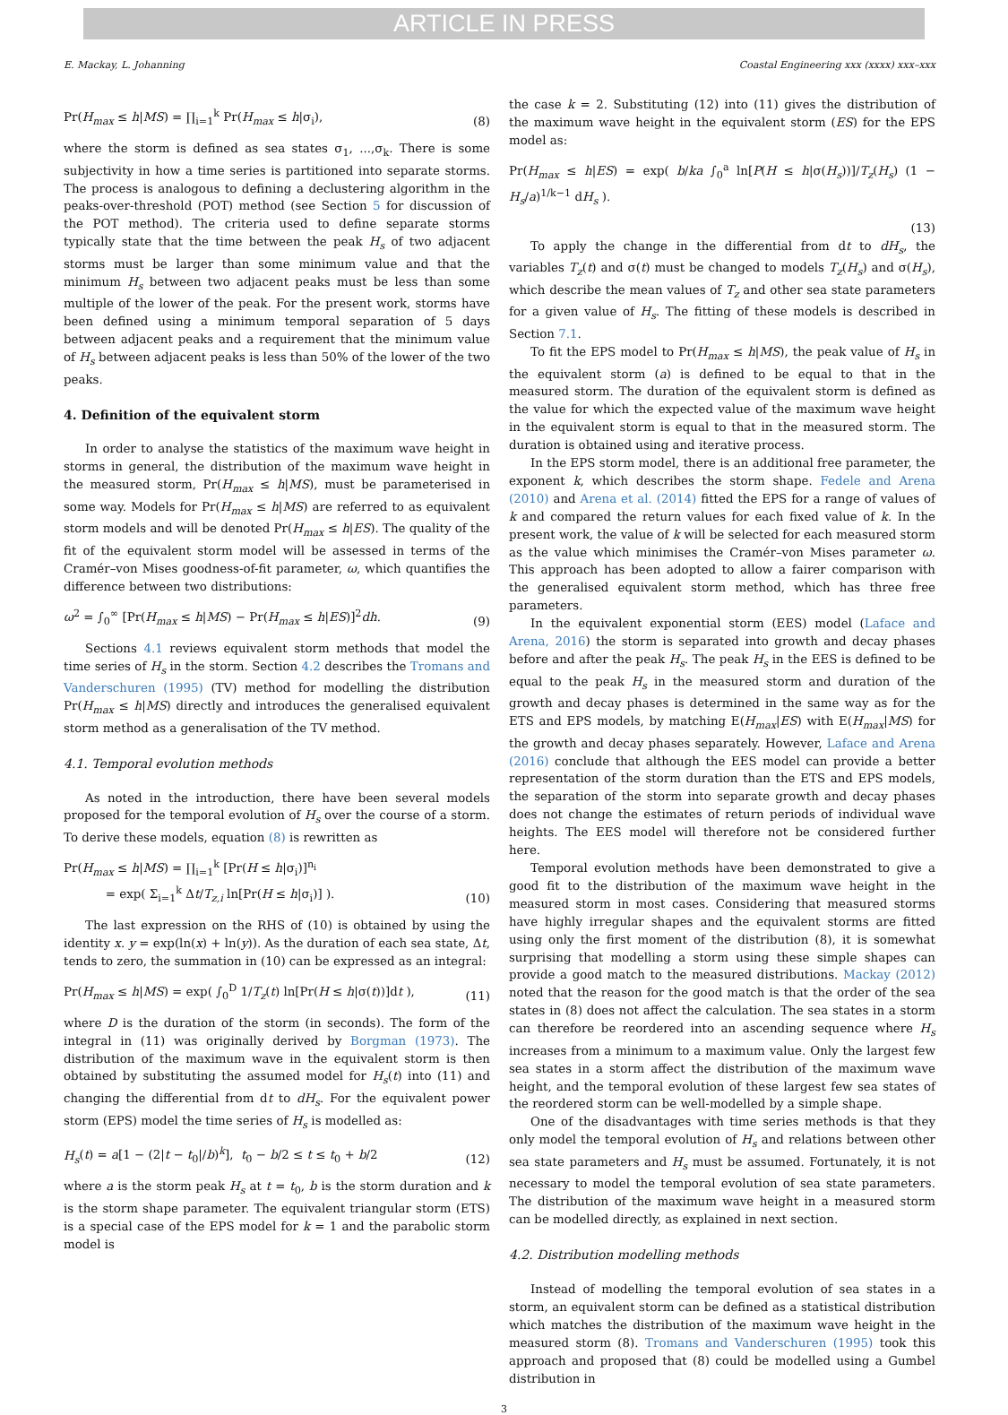ARTICLE IN PRESS
E. Mackay, L. Johanning Coastal Engineering xxx (xxxx) xxx–xxx
Pr(H<sub>max</sub> ≤ h|MS) = ∏<sub>i=1</sub><sup>k</sup> Pr(H<sub>max</sub> ≤ h|σ<sub>i</sub>), (8)
where the storm is defined as sea states σ<sub>1</sub>, ...,σ<sub>k</sub>. There is some subjectivity in how a time series is partitioned into separate storms. The process is analogous to defining a declustering algorithm in the peaks-over-threshold (POT) method (see Section 5 for discussion of the POT method). The criteria used to define separate storms typically state that the time between the peak H<sub>s</sub> of two adjacent storms must be larger than some minimum value and that the minimum H<sub>s</sub> between two adjacent peaks must be less than some multiple of the lower of the peak. For the present work, storms have been defined using a minimum temporal separation of 5 days between adjacent peaks and a requirement that the minimum value of H<sub>s</sub> between adjacent peaks is less than 50% of the lower of the two peaks.
4. Definition of the equivalent storm
In order to analyse the statistics of the maximum wave height in storms in general, the distribution of the maximum wave height in the measured storm, Pr(H<sub>max</sub> ≤ h|MS), must be parameterised in some way. Models for Pr(H<sub>max</sub> ≤ h|MS) are referred to as equivalent storm models and will be denoted Pr(H<sub>max</sub> ≤ h|ES). The quality of the fit of the equivalent storm model will be assessed in terms of the Cramér–von Mises goodness-of-fit parameter, ω, which quantifies the difference between two distributions:
ω<sup>2</sup> = ∫<sub>0</sub><sup>∞</sup> [Pr(H<sub>max</sub> ≤ h|MS) − Pr(H<sub>max</sub> ≤ h|ES)]<sup>2</sup>dh. (9)
Sections 4.1 reviews equivalent storm methods that model the time series of H<sub>s</sub> in the storm. Section 4.2 describes the Tromans and Vanderschuren (1995) (TV) method for modelling the distribution Pr(H<sub>max</sub> ≤ h|MS) directly and introduces the generalised equivalent storm method as a generalisation of the TV method.
4.1. Temporal evolution methods
As noted in the introduction, there have been several models proposed for the temporal evolution of H<sub>s</sub> over the course of a storm. To derive these models, equation (8) is rewritten as
Pr(H<sub>max</sub> ≤ h|MS) = ∏<sub>i=1</sub><sup>k</sup> [Pr(H ≤ h|σ<sub>i</sub>)]<sup>n<sub>i</sub></sup>
= exp( Σ<sub>i=1</sub><sup>k</sup> Δt/T<sub>z,i</sub> ln[Pr(H ≤ h|σ<sub>i</sub>)] ). (10)
The last expression on the RHS of (10) is obtained by using the identity x. y = exp(ln(x) + ln(y)). As the duration of each sea state, Δt, tends to zero, the summation in (10) can be expressed as an integral:
Pr(H<sub>max</sub> ≤ h|MS) = exp( ∫<sub>0</sub><sup>D</sup> 1/T<sub>z</sub>(t) ln[Pr(H ≤ h|σ(t))]dt ), (11)
where D is the duration of the storm (in seconds). The form of the integral in (11) was originally derived by Borgman (1973). The distribution of the maximum wave in the equivalent storm is then obtained by substituting the assumed model for H<sub>s</sub>(t) into (11) and changing the differential from dt to dH<sub>s</sub>. For the equivalent power storm (EPS) model the time series of H<sub>s</sub> is modelled as:
H<sub>s</sub>(t) = a[1 − (2|t − t<sub>0</sub>|/b)<sup>k</sup>], t<sub>0</sub> − b/2 ≤ t ≤ t<sub>0</sub> + b/2 (12)
where a is the storm peak H<sub>s</sub> at t = t<sub>0</sub>, b is the storm duration and k is the storm shape parameter. The equivalent triangular storm (ETS) is a special case of the EPS model for k = 1 and the parabolic storm model is
the case k = 2. Substituting (12) into (11) gives the distribution of the maximum wave height in the equivalent storm (ES) for the EPS model as:
Pr(H<sub>max</sub> ≤ h|ES) = exp( b/ka ∫<sub>0</sub><sup>a</sup> ln[P(H ≤ h|σ(H<sub>s</sub>))]/T<sub>z</sub>(H<sub>s</sub>) (1 − H<sub>s</sub>/a)<sup>1/k−1</sup> dH<sub>s</sub> ).
(13)
To apply the change in the differential from dt to dH<sub>s</sub>, the variables T<sub>z</sub>(t) and σ(t) must be changed to models T<sub>z</sub>(H<sub>s</sub>) and σ(H<sub>s</sub>), which describe the mean values of T<sub>z</sub> and other sea state parameters for a given value of H<sub>s</sub>. The fitting of these models is described in Section 7.1.
To fit the EPS model to Pr(H<sub>max</sub> ≤ h|MS), the peak value of H<sub>s</sub> in the equivalent storm (a) is defined to be equal to that in the measured storm. The duration of the equivalent storm is defined as the value for which the expected value of the maximum wave height in the equivalent storm is equal to that in the measured storm. The duration is obtained using and iterative process.
In the EPS storm model, there is an additional free parameter, the exponent k, which describes the storm shape. Fedele and Arena (2010) and Arena et al. (2014) fitted the EPS for a range of values of k and compared the return values for each fixed value of k. In the present work, the value of k will be selected for each measured storm as the value which minimises the Cramér–von Mises parameter ω. This approach has been adopted to allow a fairer comparison with the generalised equivalent storm method, which has three free parameters.
In the equivalent exponential storm (EES) model (Laface and Arena, 2016) the storm is separated into growth and decay phases before and after the peak H<sub>s</sub>. The peak H<sub>s</sub> in the EES is defined to be equal to the peak H<sub>s</sub> in the measured storm and duration of the growth and decay phases is determined in the same way as for the ETS and EPS models, by matching E(H<sub>max</sub>|ES) with E(H<sub>max</sub>|MS) for the growth and decay phases separately. However, Laface and Arena (2016) conclude that although the EES model can provide a better representation of the storm duration than the ETS and EPS models, the separation of the storm into separate growth and decay phases does not change the estimates of return periods of individual wave heights. The EES model will therefore not be considered further here.
Temporal evolution methods have been demonstrated to give a good fit to the distribution of the maximum wave height in the measured storm in most cases. Considering that measured storms have highly irregular shapes and the equivalent storms are fitted using only the first moment of the distribution (8), it is somewhat surprising that modelling a storm using these simple shapes can provide a good match to the measured distributions. Mackay (2012) noted that the reason for the good match is that the order of the sea states in (8) does not affect the calculation. The sea states in a storm can therefore be reordered into an ascending sequence where H<sub>s</sub> increases from a minimum to a maximum value. Only the largest few sea states in a storm affect the distribution of the maximum wave height, and the temporal evolution of these largest few sea states of the reordered storm can be well-modelled by a simple shape.
One of the disadvantages with time series methods is that they only model the temporal evolution of H<sub>s</sub> and relations between other sea state parameters and H<sub>s</sub> must be assumed. Fortunately, it is not necessary to model the temporal evolution of sea state parameters. The distribution of the maximum wave height in a measured storm can be modelled directly, as explained in next section.
4.2. Distribution modelling methods
Instead of modelling the temporal evolution of sea states in a storm, an equivalent storm can be defined as a statistical distribution which matches the distribution of the maximum wave height in the measured storm (8). Tromans and Vanderschuren (1995) took this approach and proposed that (8) could be modelled using a Gumbel distribution in
3